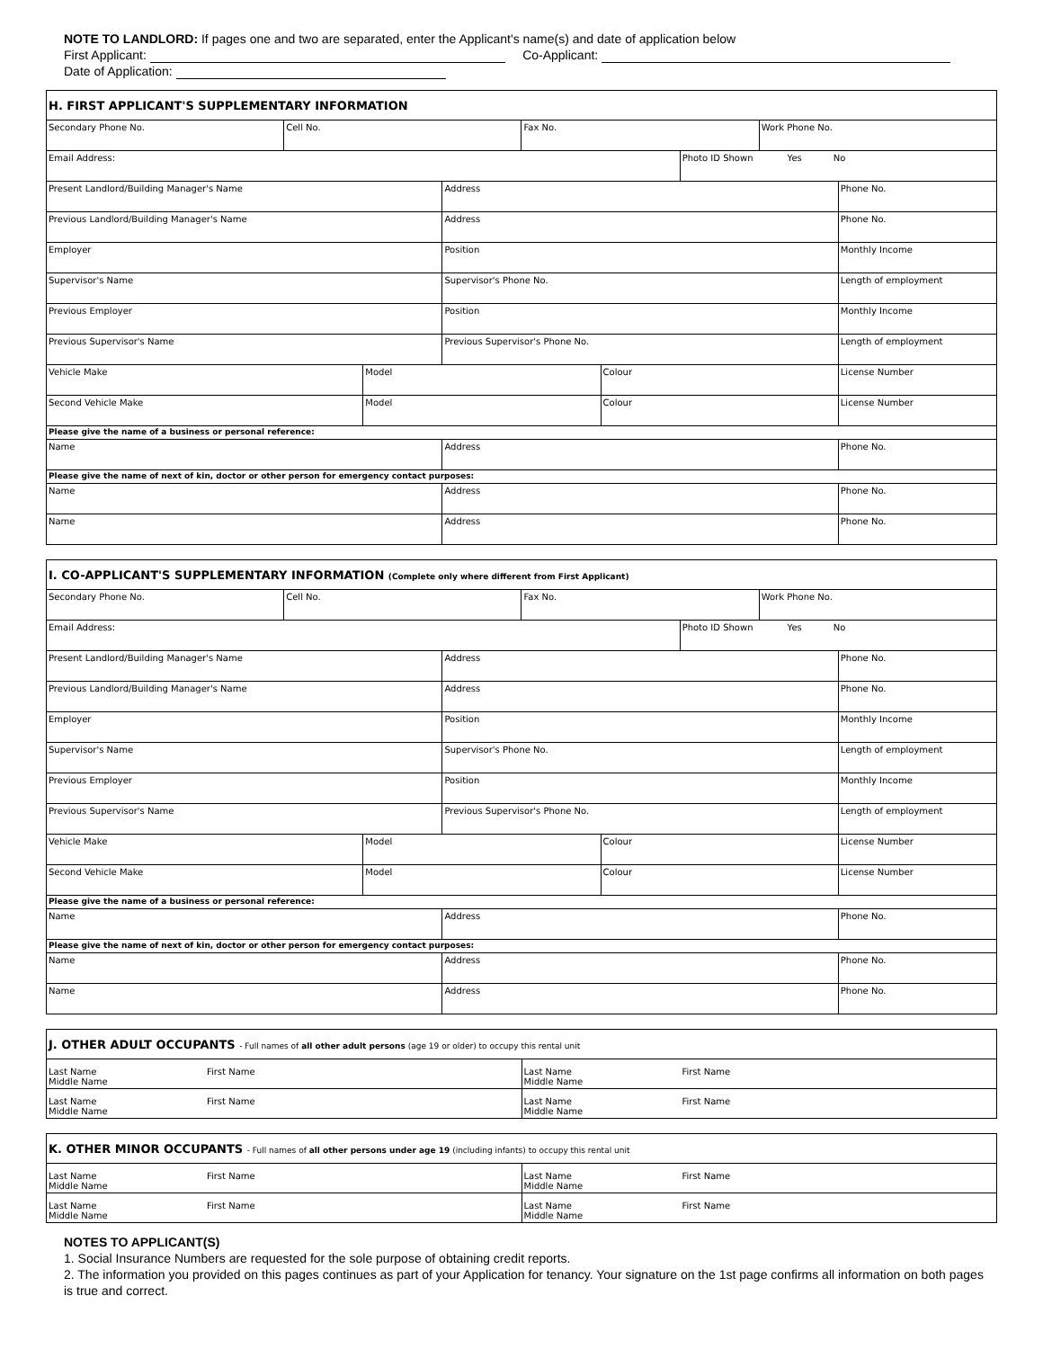NOTE TO LANDLORD: If pages one and two are separated, enter the Applicant's name(s) and date of application below
First Applicant: Co-Applicant:
Date of Application:
| H. FIRST APPLICANT'S SUPPLEMENTARY INFORMATION | | | | | | | | |
| Secondary Phone No. | Cell No. | | | Fax No. | | | Work Phone No. | |
| Email Address: | | | | | | Photo ID Shown Yes No | | |
| Present Landlord/Building Manager's Name | | | Address | | | | | Phone No. |
| Previous Landlord/Building Manager's Name | | | Address | | | | | Phone No. |
| Employer | | | Position | | | | | Monthly Income |
| Supervisor's Name | | | Supervisor's Phone No. | | | | | Length of employment |
| Previous Employer | | | Position | | | | | Monthly Income |
| Previous Supervisor's Name | | | Previous Supervisor's Phone No. | | | | | Length of employment |
| Vehicle Make | | Model | | | Colour | | | License Number |
| Second Vehicle Make | | Model | | | Colour | | | License Number |
| Please give the name of a business or personal reference: | | | | | | | | |
| Name | | | Address | | | | | Phone No. |
| Please give the name of next of kin, doctor or other person for emergency contact purposes: | | | | | | | | |
| Name | | | Address | | | | | Phone No. |
| Name | | | Address | | | | | Phone No. |
| I. CO-APPLICANT'S SUPPLEMENTARY INFORMATION (Complete only where different from First Applicant) | | | | | | | | |
| Secondary Phone No. | Cell No. | | | Fax No. | | | Work Phone No. | |
| Email Address: | | | | | | Photo ID Shown Yes No | | |
| Present Landlord/Building Manager's Name | | | Address | | | | | Phone No. |
| Previous Landlord/Building Manager's Name | | | Address | | | | | Phone No. |
| Employer | | | Position | | | | | Monthly Income |
| Supervisor's Name | | | Supervisor's Phone No. | | | | | Length of employment |
| Previous Employer | | | Position | | | | | Monthly Income |
| Previous Supervisor's Name | | | Previous Supervisor's Phone No. | | | | | Length of employment |
| Vehicle Make | | Model | | | Colour | | | License Number |
| Second Vehicle Make | | Model | | | Colour | | | License Number |
| Please give the name of a business or personal reference: | | | | | | | | |
| Name | | | Address | | | | | Phone No. |
| Please give the name of next of kin, doctor or other person for emergency contact purposes: | | | | | | | | |
| Name | | | Address | | | | | Phone No. |
| Name | | | Address | | | | | Phone No. |
| J. OTHER ADULT OCCUPANTS - Full names of all other adult persons (age 19 or older) to occupy this rental unit | |
| Last Name First Name Middle Name | Last Name First Name Middle Name |
| Last Name First Name Middle Name | Last Name First Name Middle Name |
| K. OTHER MINOR OCCUPANTS - Full names of all other persons under age 19 (including infants) to occupy this rental unit | |
| Last Name First Name Middle Name | Last Name First Name Middle Name |
| Last Name First Name Middle Name | Last Name First Name Middle Name |
NOTES TO APPLICANT(S)
1. Social Insurance Numbers are requested for the sole purpose of obtaining credit reports.
2. The information you provided on this pages continues as part of your Application for tenancy. Your signature on the 1st page confirms all information on both pages is true and correct.